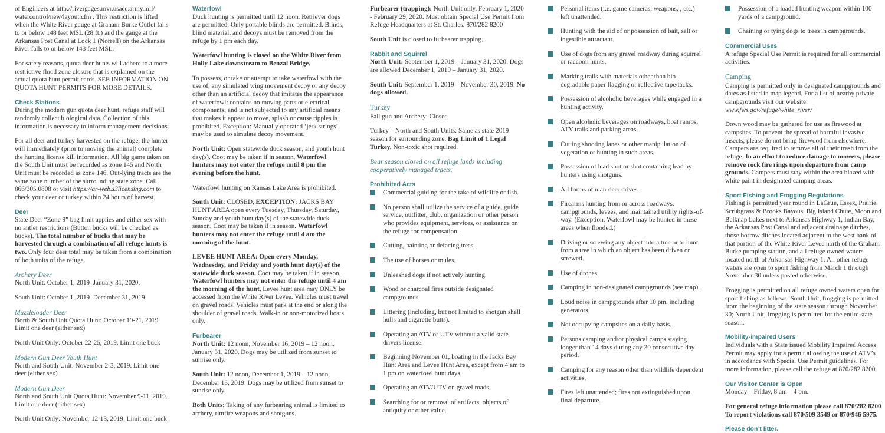of Engineers at http://rivergages.mvr.usace.army.mil/ watercontrol/new/layout.cfm . This restriction is lifted when the White River gauge at Graham Burke Outlet falls to or below 148 feet MSL (28 ft.) and the gauge at the Arkansas Post Canal at Lock 1 (Norrell) on the Arkansas River falls to or below 143 feet MSL.
For safety reasons, quota deer hunts will adhere to a more restrictive flood zone closure that is explained on the actual quota hunt permit cards. SEE INFORMATION ON QUOTA HUNT PERMITS FOR MORE DETAILS.
Check Stations
During the modern gun quota deer hunt, refuge staff will randomly collect biological data. Collection of this information is necessary to inform management decisions.
For all deer and turkey harvested on the refuge, the hunter will immediately (prior to moving the animal) complete the hunting license kill information. All big game taken on the South Unit must be recorded as zone 145 and North Unit must be recorded as zone 146. Out-lying tracts are the same zone number of the surrounding state zone. Call 866/305 0808 or visit https://ar-web.s3licensing.com to check your deer or turkey within 24 hours of harvest.
Deer
State Deer “Zone 9” bag limit applies and either sex with no antler restrictions (Button bucks will be checked as bucks). The total number of bucks that may be harvested through a combination of all refuge hunts is two. Only four deer total may be taken from a combination of both units of the refuge.
Archery Deer
North Unit: October 1, 2019–January 31, 2020.
South Unit: October 1, 2019–December 31, 2019.
Muzzleloader Deer
North & South Unit Quota Hunt: October 19-21, 2019. Limit one deer (either sex)
North Unit Only: October 22-25, 2019. Limit one buck
Modern Gun Deer Youth Hunt
North and South Unit: November 2-3, 2019. Limit one deer (either sex)
Modern Gun Deer
North and South Unit Quota Hunt: November 9-11, 2019. Limit one deer (either sex)
North Unit Only: November 12-13, 2019. Limit one buck
Waterfowl
Duck hunting is permitted until 12 noon. Retriever dogs are permitted. Only portable blinds are permitted. Blinds, blind material, and decoys must be removed from the refuge by 1 pm each day.
Waterfowl hunting is closed on the White River from Holly Lake downstream to Benzal Bridge.
To possess, or take or attempt to take waterfowl with the use of, any simulated wing movement decoy or any decoy other than an artificial decoy that imitates the appearance of waterfowl: contains no moving parts or electrical components; and is not subjected to any artificial means that makes it appear to move, splash or cause ripples is prohibited. Exception: Manually operated ‘jerk strings’ may be used to simulate decoy movement.
North Unit: Open statewide duck season, and youth hunt day(s). Coot may be taken if in season. Waterfowl hunters may not enter the refuge until 8 pm the evening before the hunt.
Waterfowl hunting on Kansas Lake Area is prohibited.
South Unit: CLOSED, EXCEPTION: JACKS BAY HUNT AREA open every Tuesday, Thursday, Saturday, Sunday and youth hunt day(s) of the statewide duck season. Coot may be taken if in season. Waterfowl hunters may not enter the refuge until 4 am the morning of the hunt.
LEVEE HUNT AREA: Open every Monday, Wednesday, and Friday and youth hunt day(s) of the statewide duck season. Coot may be taken if in season. Waterfowl hunters may not enter the refuge until 4 am the morning of the hunt. Levee hunt area may ONLY be accessed from the White River Levee. Vehicles must travel on gravel roads. Vehicles must park at the end or along the shoulder of gravel roads. Walk-in or non-motorized boats only.
Furbearer
North Unit: 12 noon, November 16, 2019 – 12 noon, January 31, 2020. Dogs may be utilized from sunset to sunrise only.
South Unit: 12 noon, December 1, 2019 – 12 noon, December 15, 2019. Dogs may be utilized from sunset to sunrise only.
Both Units: Taking of any furbearing animal is limited to archery, rimfire weapons and shotguns.
Furbearer (trapping): North Unit only. February 1, 2020 - February 29, 2020. Must obtain Special Use Permit from Refuge Headquarters at St. Charles: 870/282 8200
South Unit is closed to furbearer trapping.
Rabbit and Squirrel
North Unit: September 1, 2019 – January 31, 2020. Dogs are allowed December 1, 2019 – January 31, 2020.
South Unit: September 1, 2019 – November 30, 2019. No dogs allowed.
Turkey
Fall gun and Archery: Closed
Turkey – North and South Units: Same as state 2019 season for surrounding zone. Bag Limit of 1 Legal Turkey. Non-toxic shot required.
Bear season closed on all refuge lands including cooperatively managed tracts.
Prohibited Acts
Commercial guiding for the take of wildlife or fish.
No person shall utilize the service of a guide, guide service, outfitter, club, organization or other person who provides equipment, services, or assistance on the refuge for compensation.
Cutting, painting or defacing trees.
The use of horses or mules.
Unleashed dogs if not actively hunting.
Wood or charcoal fires outside designated campgrounds.
Littering (including, but not limited to shotgun shell hulls and cigarette butts).
Operating an ATV or UTV without a valid state drivers license.
Beginning November 01, boating in the Jacks Bay Hunt Area and Levee Hunt Area, except from 4 am to 1 pm on waterfowl hunt days.
Operating an ATV/UTV on gravel roads.
Searching for or removal of artifacts, objects of antiquity or other value.
Personal items (i.e. game cameras, weapons, , etc.) left unattended.
Hunting with the aid of or possession of bait, salt or ingestible attractant.
Use of dogs from any gravel roadway during squirrel or raccoon hunts.
Marking trails with materials other than bio-degradable paper flagging or reflective tape/tacks.
Possession of alcoholic beverages while engaged in a hunting activity.
Open alcoholic beverages on roadways, boat ramps, ATV trails and parking areas.
Cutting shooting lanes or other manipulation of vegetation or hunting in such areas.
Possession of lead shot or shot containing lead by hunters using shotguns.
All forms of man-deer drives.
Firearms hunting from or across roadways, campgrounds, levees, and maintained utility rights-of-way. (Exception: Waterfowl may be hunted in these areas when flooded.)
Driving or screwing any object into a tree or to hunt from a tree in which an object has been driven or screwed.
Use of drones
Camping in non-designated campgrounds (see map).
Loud noise in campgrounds after 10 pm, including generators.
Not occupying campsites on a daily basis.
Persons camping and/or physical camps staying longer than 14 days during any 30 consecutive day period.
Camping for any reason other than wildlife dependent activities.
Fires left unattended; fires not extinguished upon final departure.
Possession of a loaded hunting weapon within 100 yards of a campground.
Chaining or tying dogs to trees in campgrounds.
Commercial Uses
A refuge Special Use Permit is required for all commercial activities.
Camping
Camping is permitted only in designated campgrounds and dates as listed in map legend. For a list of nearby private campgrounds visit our website: www.fws.gov/refuge/white_river/
Down wood may be gathered for use as firewood at campsites. To prevent the spread of harmful invasive insects, please do not bring firewood from elsewhere. Campers are required to remove all of their trash from the refuge. In an effort to reduce damage to mowers, please remove rock fire rings upon departure from camp grounds. Campers must stay within the area blazed with white paint in designated camping areas.
Sport Fishing and Frogging Regulations
Fishing is permitted year round in LaGrue, Essex, Prairie, Scrubgrass & Brooks Bayous, Big Island Chute, Moon and Belknap Lakes next to Arkansas Highway 1, Indian Bay, the Arkansas Post Canal and adjacent drainage ditches, those borrow ditches located adjacent to the west bank of that portion of the White River Levee north of the Graham Burke pumping station, and all refuge owned waters located north of Arkansas Highway 1. All other refuge waters are open to sport fishing from March 1 through November 30 unless posted otherwise.
Frogging is permitted on all refuge owned waters open for sport fishing as follows: South Unit, frogging is permitted from the beginning of the state season through November 30; North Unit, frogging is permitted for the entire state season.
Mobility-impaired Users
Individuals with a State issued Mobility Impaired Access Permit may apply for a permit allowing the use of ATV’s in accordance with Special Use Permit guidelines. For more information, please call the refuge at 870/282 8200.
Our Visitor Center is Open
Monday – Friday, 8 am – 4 pm.
For general refuge information please call 870/282 8200
To report violations call 870/509 3549 or 870/946 5975.
Please don’t litter.